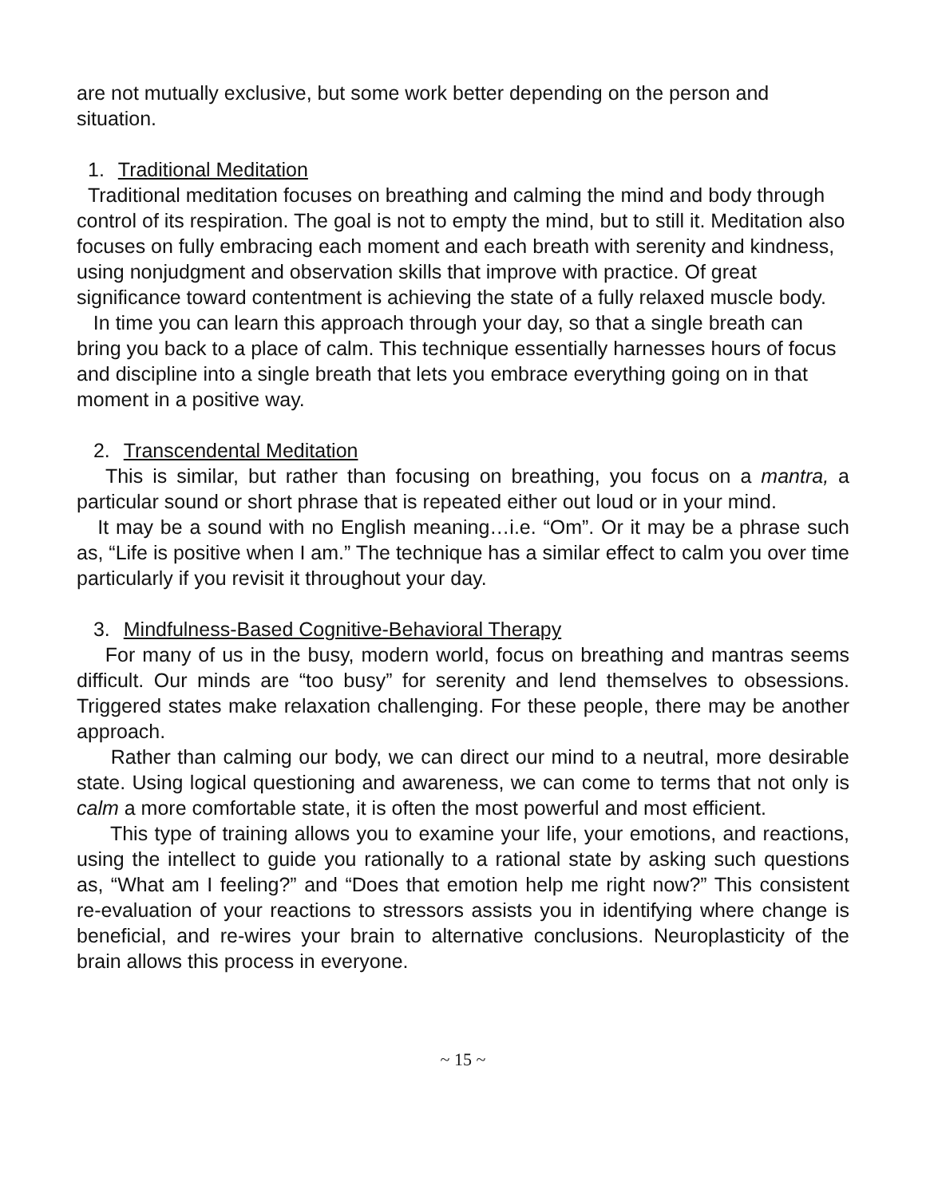are not mutually exclusive, but some work better depending on the person and situation.
1. Traditional Meditation
Traditional meditation focuses on breathing and calming the mind and body through control of its respiration. The goal is not to empty the mind, but to still it. Meditation also focuses on fully embracing each moment and each breath with serenity and kindness, using nonjudgment and observation skills that improve with practice. Of great significance toward contentment is achieving the state of a fully relaxed muscle body.
In time you can learn this approach through your day, so that a single breath can bring you back to a place of calm. This technique essentially harnesses hours of focus and discipline into a single breath that lets you embrace everything going on in that moment in a positive way.
2. Transcendental Meditation
This is similar, but rather than focusing on breathing, you focus on a mantra, a particular sound or short phrase that is repeated either out loud or in your mind.
It may be a sound with no English meaning…i.e. “Om”. Or it may be a phrase such as, “Life is positive when I am.” The technique has a similar effect to calm you over time particularly if you revisit it throughout your day.
3. Mindfulness-Based Cognitive-Behavioral Therapy
For many of us in the busy, modern world, focus on breathing and mantras seems difficult. Our minds are “too busy” for serenity and lend themselves to obsessions. Triggered states make relaxation challenging. For these people, there may be another approach.
Rather than calming our body, we can direct our mind to a neutral, more desirable state. Using logical questioning and awareness, we can come to terms that not only is calm a more comfortable state, it is often the most powerful and most efficient.
This type of training allows you to examine your life, your emotions, and reactions, using the intellect to guide you rationally to a rational state by asking such questions as, “What am I feeling?” and “Does that emotion help me right now?” This consistent re-evaluation of your reactions to stressors assists you in identifying where change is beneficial, and re-wires your brain to alternative conclusions. Neuroplasticity of the brain allows this process in everyone.
~ 15 ~